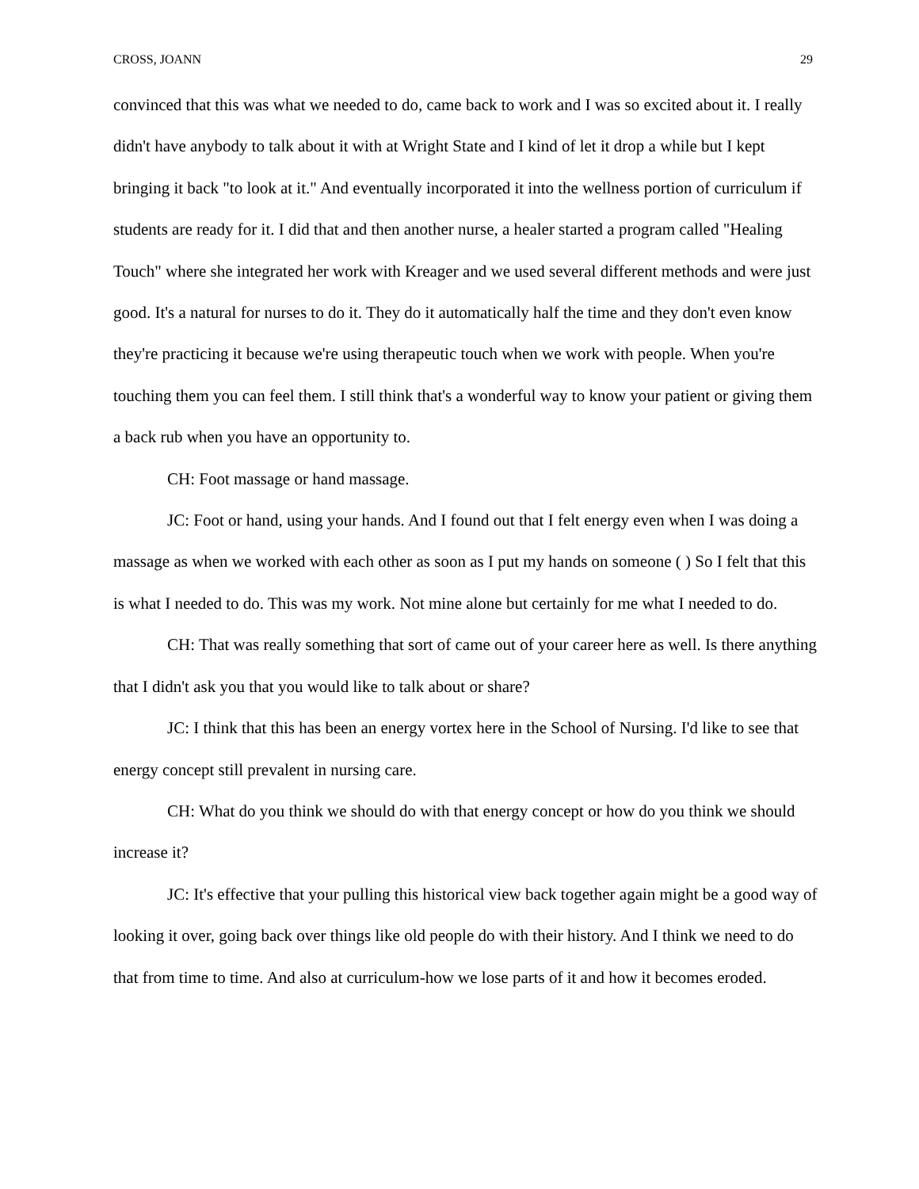CROSS, JOANN 29
convinced that this was what we needed to do, came back to work and I was so excited about it. I really didn't have anybody to talk about it with at Wright State and I kind of let it drop a while but I kept bringing it back "to look at it." And eventually incorporated it into the wellness portion of curriculum if students are ready for it. I did that and then another nurse, a healer started a program called "Healing Touch" where she integrated her work with Kreager and we used several different methods and were just good. It's a natural for nurses to do it. They do it automatically half the time and they don't even know they're practicing it because we're using therapeutic touch when we work with people. When you're touching them you can feel them. I still think that's a wonderful way to know your patient or giving them a back rub when you have an opportunity to.
CH: Foot massage or hand massage.
JC: Foot or hand, using your hands. And I found out that I felt energy even when I was doing a massage as when we worked with each other as soon as I put my hands on someone ( ) So I felt that this is what I needed to do. This was my work. Not mine alone but certainly for me what I needed to do.
CH: That was really something that sort of came out of your career here as well. Is there anything that I didn't ask you that you would like to talk about or share?
JC: I think that this has been an energy vortex here in the School of Nursing. I'd like to see that energy concept still prevalent in nursing care.
CH: What do you think we should do with that energy concept or how do you think we should increase it?
JC: It's effective that your pulling this historical view back together again might be a good way of looking it over, going back over things like old people do with their history. And I think we need to do that from time to time. And also at curriculum-how we lose parts of it and how it becomes eroded.